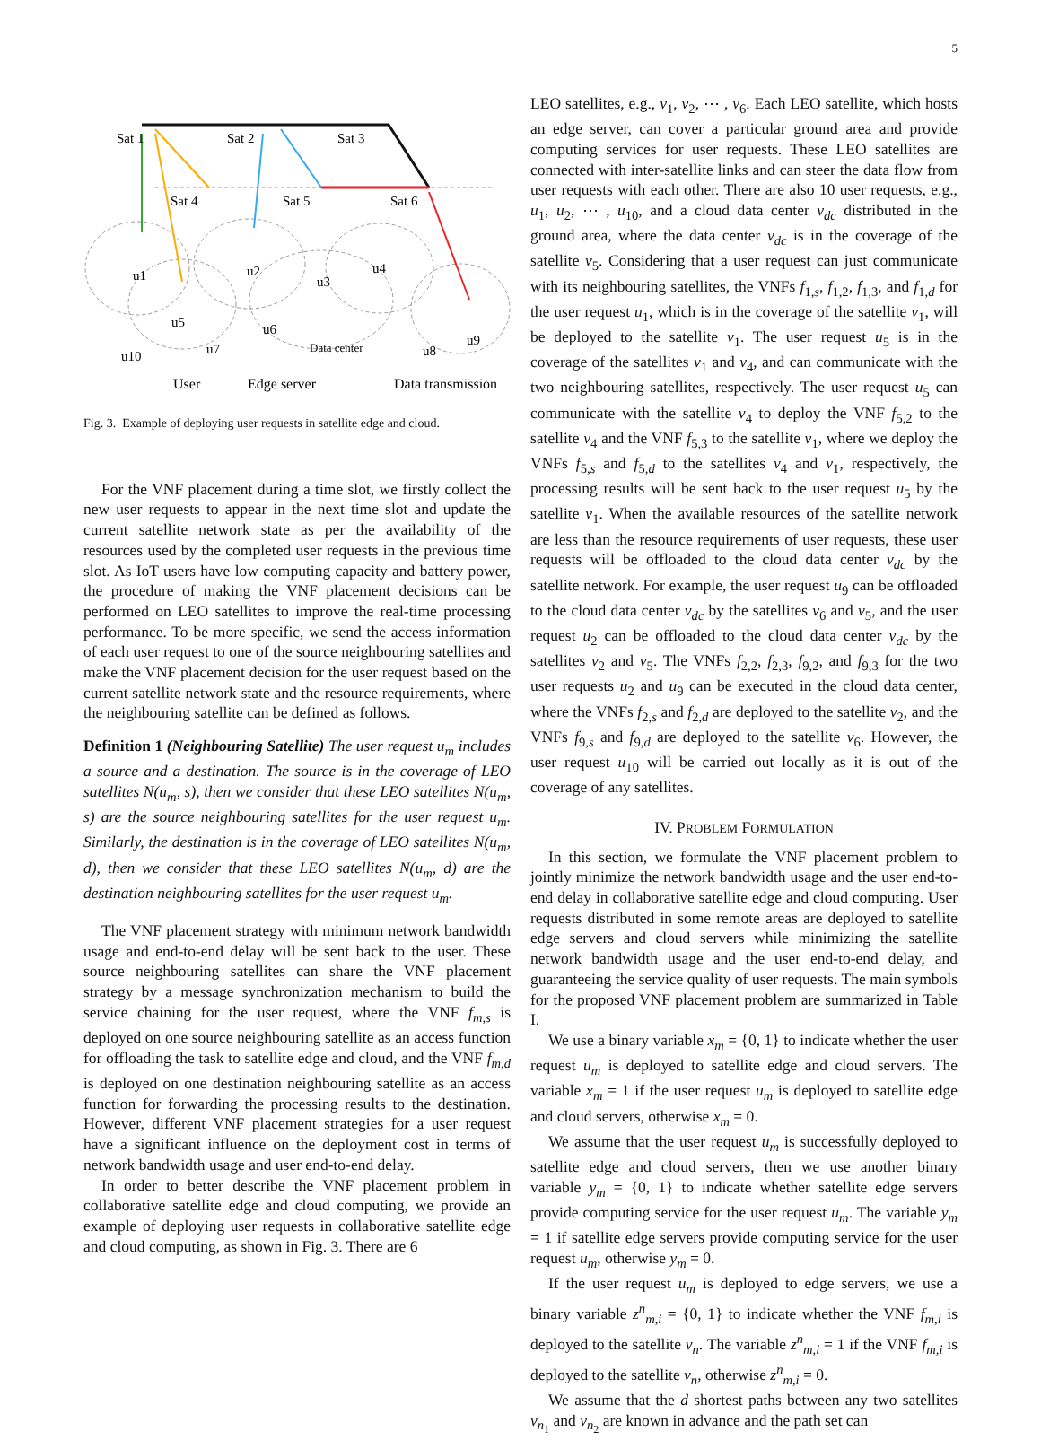5
Sat 1
Sat 2
Sat 3
Sat 4
Sat 5
Sat 6
u1
u2
u3
u4
u5
u6
u7
u8
u9
u10
Data center
User
Edge server
Data transmission
Fig. 3. Example of deploying user requests in satellite edge and cloud.
For the VNF placement during a time slot, we firstly collect the new user requests to appear in the next time slot and update the current satellite network state as per the availability of the resources used by the completed user requests in the previous time slot. As IoT users have low computing capacity and battery power, the procedure of making the VNF placement decisions can be performed on LEO satellites to improve the real-time processing performance. To be more specific, we send the access information of each user request to one of the source neighbouring satellites and make the VNF placement decision for the user request based on the current satellite network state and the resource requirements, where the neighbouring satellite can be defined as follows.
Definition 1 (Neighbouring Satellite) The user request u<sub>m</sub> includes a source and a destination. The source is in the coverage of LEO satellites N(u<sub>m</sub>, s), then we consider that these LEO satellites N(u<sub>m</sub>, s) are the source neighbouring satellites for the user request u<sub>m</sub>. Similarly, the destination is in the coverage of LEO satellites N(u<sub>m</sub>, d), then we consider that these LEO satellites N(u<sub>m</sub>, d) are the destination neighbouring satellites for the user request u<sub>m</sub>.
The VNF placement strategy with minimum network bandwidth usage and end-to-end delay will be sent back to the user. These source neighbouring satellites can share the VNF placement strategy by a message synchronization mechanism to build the service chaining for the user request, where the VNF f<sub>m,s</sub> is deployed on one source neighbouring satellite as an access function for offloading the task to satellite edge and cloud, and the VNF f<sub>m,d</sub> is deployed on one destination neighbouring satellite as an access function for forwarding the processing results to the destination. However, different VNF placement strategies for a user request have a significant influence on the deployment cost in terms of network bandwidth usage and user end-to-end delay.
In order to better describe the VNF placement problem in collaborative satellite edge and cloud computing, we provide an example of deploying user requests in collaborative satellite edge and cloud computing, as shown in Fig. 3. There are 6
LEO satellites, e.g., v<sub>1</sub>, v<sub>2</sub>, ⋯ , v<sub>6</sub>. Each LEO satellite, which hosts an edge server, can cover a particular ground area and provide computing services for user requests. These LEO satellites are connected with inter-satellite links and can steer the data flow from user requests with each other. There are also 10 user requests, e.g., u<sub>1</sub>, u<sub>2</sub>, ⋯ , u<sub>10</sub>, and a cloud data center v<sub>dc</sub> distributed in the ground area, where the data center v<sub>dc</sub> is in the coverage of the satellite v<sub>5</sub>. Considering that a user request can just communicate with its neighbouring satellites, the VNFs f<sub>1,s</sub>, f<sub>1,2</sub>, f<sub>1,3</sub>, and f<sub>1,d</sub> for the user request u<sub>1</sub>, which is in the coverage of the satellite v<sub>1</sub>, will be deployed to the satellite v<sub>1</sub>. The user request u<sub>5</sub> is in the coverage of the satellites v<sub>1</sub> and v<sub>4</sub>, and can communicate with the two neighbouring satellites, respectively. The user request u<sub>5</sub> can communicate with the satellite v<sub>4</sub> to deploy the VNF f<sub>5,2</sub> to the satellite v<sub>4</sub> and the VNF f<sub>5,3</sub> to the satellite v<sub>1</sub>, where we deploy the VNFs f<sub>5,s</sub> and f<sub>5,d</sub> to the satellites v<sub>4</sub> and v<sub>1</sub>, respectively, the processing results will be sent back to the user request u<sub>5</sub> by the satellite v<sub>1</sub>. When the available resources of the satellite network are less than the resource requirements of user requests, these user requests will be offloaded to the cloud data center v<sub>dc</sub> by the satellite network. For example, the user request u<sub>9</sub> can be offloaded to the cloud data center v<sub>dc</sub> by the satellites v<sub>6</sub> and v<sub>5</sub>, and the user request u<sub>2</sub> can be offloaded to the cloud data center v<sub>dc</sub> by the satellites v<sub>2</sub> and v<sub>5</sub>. The VNFs f<sub>2,2</sub>, f<sub>2,3</sub>, f<sub>9,2</sub>, and f<sub>9,3</sub> for the two user requests u<sub>2</sub> and u<sub>9</sub> can be executed in the cloud data center, where the VNFs f<sub>2,s</sub> and f<sub>2,d</sub> are deployed to the satellite v<sub>2</sub>, and the VNFs f<sub>9,s</sub> and f<sub>9,d</sub> are deployed to the satellite v<sub>6</sub>. However, the user request u<sub>10</sub> will be carried out locally as it is out of the coverage of any satellites.
IV. PROBLEM FORMULATION
In this section, we formulate the VNF placement problem to jointly minimize the network bandwidth usage and the user end-to-end delay in collaborative satellite edge and cloud computing. User requests distributed in some remote areas are deployed to satellite edge servers and cloud servers while minimizing the satellite network bandwidth usage and the user end-to-end delay, and guaranteeing the service quality of user requests. The main symbols for the proposed VNF placement problem are summarized in Table I.
We use a binary variable x<sub>m</sub> = {0, 1} to indicate whether the user request u<sub>m</sub> is deployed to satellite edge and cloud servers. The variable x<sub>m</sub> = 1 if the user request u<sub>m</sub> is deployed to satellite edge and cloud servers, otherwise x<sub>m</sub> = 0.
We assume that the user request u<sub>m</sub> is successfully deployed to satellite edge and cloud servers, then we use another binary variable y<sub>m</sub> = {0, 1} to indicate whether satellite edge servers provide computing service for the user request u<sub>m</sub>. The variable y<sub>m</sub> = 1 if satellite edge servers provide computing service for the user request u<sub>m</sub>, otherwise y<sub>m</sub> = 0.
If the user request u<sub>m</sub> is deployed to edge servers, we use a binary variable z<sup>n</sup><sub>m,i</sub> = {0, 1} to indicate whether the VNF f<sub>m,i</sub> is deployed to the satellite v<sub>n</sub>. The variable z<sup>n</sup><sub>m,i</sub> = 1 if the VNF f<sub>m,i</sub> is deployed to the satellite v<sub>n</sub>, otherwise z<sup>n</sup><sub>m,i</sub> = 0.
We assume that the d shortest paths between any two satellites v<sub>n<sub>1</sub></sub> and v<sub>n<sub>2</sub></sub> are known in advance and the path set can